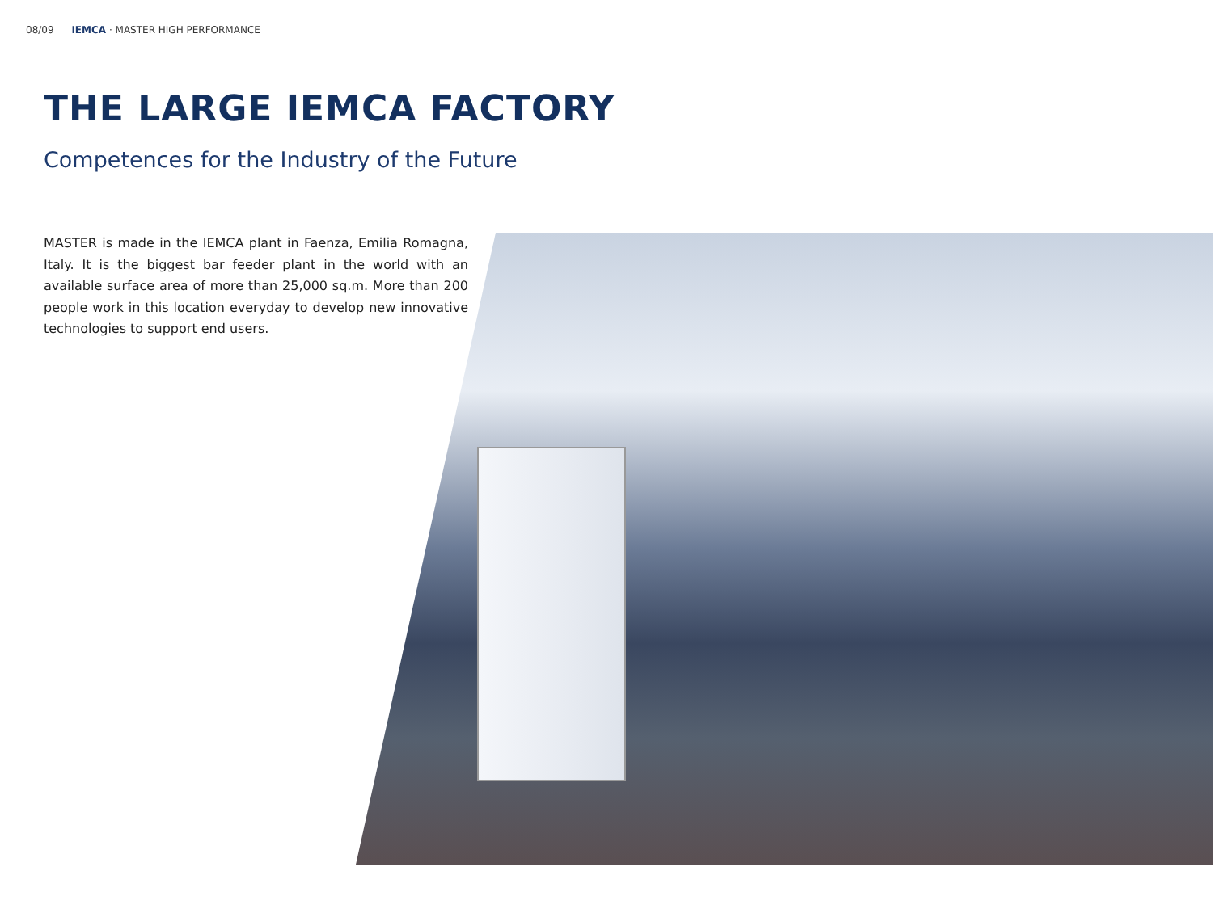08/09 IEMCA · MASTER HIGH PERFORMANCE
THE LARGE IEMCA FACTORY
Competences for the Industry of the Future
MASTER is made in the IEMCA plant in Faenza, Emilia Romagna, Italy. It is the biggest bar feeder plant in the world with an available surface area of more than 25,000 sq.m. More than 200 people work in this location everyday to develop new innovative technologies to support end users.